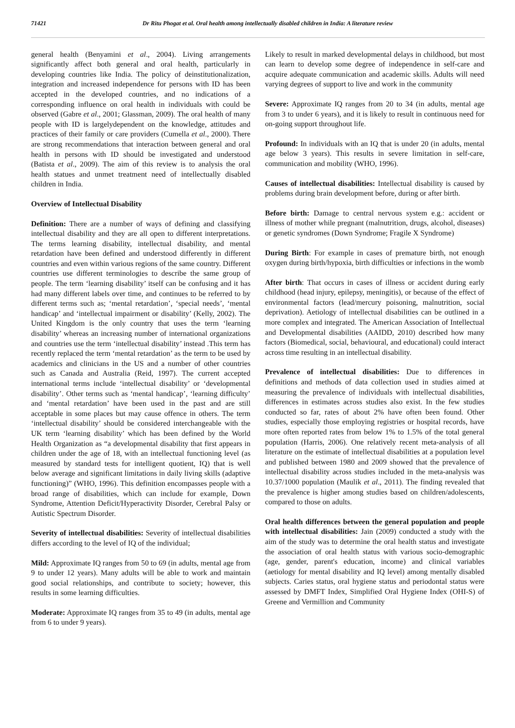71421 Dr Ritu Phogat et al. Oral health among intellectually disabled children in India: A literature review
general health (Benyamini et al., 2004). Living arrangements significantly affect both general and oral health, particularly in developing countries like India. The policy of deinstitutionalization, integration and increased independence for persons with ID has been accepted in the developed countries, and no indications of a corresponding influence on oral health in individuals with could be observed (Gabre et al., 2001; Glassman, 2009). The oral health of many people with ID is largelydependent on the knowledge, attitudes and practices of their family or care providers (Cumella et al., 2000). There are strong recommendations that interaction between general and oral health in persons with ID should be investigated and understood (Batista et al., 2009). The aim of this review is to analysis the oral health statues and unmet treatment need of intellectually disabled children in India.
Overview of Intellectual Disability
Definition: There are a number of ways of defining and classifying intellectual disability and they are all open to different interpretations. The terms learning disability, intellectual disability, and mental retardation have been defined and understood differently in different countries and even within various regions of the same country. Different countries use different terminologies to describe the same group of people. The term ‘learning disability’ itself can be confusing and it has had many different labels over time, and continues to be referred to by different terms such as; ‘mental retardation’, ‘special needs’, ‘mental handicap’ and ‘intellectual impairment or disability’ (Kelly, 2002). The United Kingdom is the only country that uses the term ‘learning disability’ whereas an increasing number of international organizations and countries use the term ‘intellectual disability’ instead .This term has recently replaced the term ‘mental retardation’ as the term to be used by academics and clinicians in the US and a number of other countries such as Canada and Australia (Reid, 1997). The current accepted international terms include ‘intellectual disability’ or ‘developmental disability’. Other terms such as ‘mental handicap’, ‘learning difficulty’ and ‘mental retardation’ have been used in the past and are still acceptable in some places but may cause offence in others. The term ‘intellectual disability’ should be considered interchangeable with the UK term ‘learning disability’ which has been defined by the World Health Organization as “a developmental disability that first appears in children under the age of 18, with an intellectual functioning level (as measured by standard tests for intelligent quotient, IQ) that is well below average and significant limitations in daily living skills (adaptive functioning)” (WHO, 1996). This definition encompasses people with a broad range of disabilities, which can include for example, Down Syndrome, Attention Deficit/Hyperactivity Disorder, Cerebral Palsy or Autistic Spectrum Disorder.
Severity of intellectual disabilities: Severity of intellectual disabilities differs according to the level of IQ of the individual;
Mild: Approximate IQ ranges from 50 to 69 (in adults, mental age from 9 to under 12 years). Many adults will be able to work and maintain good social relationships, and contribute to society; however, this results in some learning difficulties.
Moderate: Approximate IQ ranges from 35 to 49 (in adults, mental age from 6 to under 9 years).
Likely to result in marked developmental delays in childhood, but most can learn to develop some degree of independence in self-care and acquire adequate communication and academic skills. Adults will need varying degrees of support to live and work in the community
Severe: Approximate IQ ranges from 20 to 34 (in adults, mental age from 3 to under 6 years), and it is likely to result in continuous need for on-going support throughout life.
Profound: In individuals with an IQ that is under 20 (in adults, mental age below 3 years). This results in severe limitation in self-care, communication and mobility (WHO, 1996).
Causes of intellectual disabilities: Intellectual disability is caused by problems during brain development before, during or after birth.
Before birth: Damage to central nervous system e.g.: accident or illness of mother while pregnant (malnutrition, drugs, alcohol, diseases) or genetic syndromes (Down Syndrome; Fragile X Syndrome)
During Birth: For example in cases of premature birth, not enough oxygen during birth/hypoxia, birth difficulties or infections in the womb
After birth: That occurs in cases of illness or accident during early childhood (head injury, epilepsy, meningitis), or because of the effect of environmental factors (lead/mercury poisoning, malnutrition, social deprivation). Aetiology of intellectual disabilities can be outlined in a more complex and integrated. The American Association of Intellectual and Developmental disabilities (AAIDD, 2010) described how many factors (Biomedical, social, behavioural, and educational) could interact across time resulting in an intellectual disability.
Prevalence of intellectual disabilities: Due to differences in definitions and methods of data collection used in studies aimed at measuring the prevalence of individuals with intellectual disabilities, differences in estimates across studies also exist. In the few studies conducted so far, rates of about 2% have often been found. Other studies, especially those employing registries or hospital records, have more often reported rates from below 1% to 1.5% of the total general population (Harris, 2006). One relatively recent meta-analysis of all literature on the estimate of intellectual disabilities at a population level and published between 1980 and 2009 showed that the prevalence of intellectual disability across studies included in the meta-analysis was 10.37/1000 population (Maulik et al., 2011). The finding revealed that the prevalence is higher among studies based on children/adolescents, compared to those on adults.
Oral health differences between the general population and people with intellectual disabilities: Jain (2009) conducted a study with the aim of the study was to determine the oral health status and investigate the association of oral health status with various socio-demographic (age, gender, parent's education, income) and clinical variables (aetiology for mental disability and IQ level) among mentally disabled subjects. Caries status, oral hygiene status and periodontal status were assessed by DMFT Index, Simplified Oral Hygiene Index (OHI-S) of Greene and Vermillion and Community